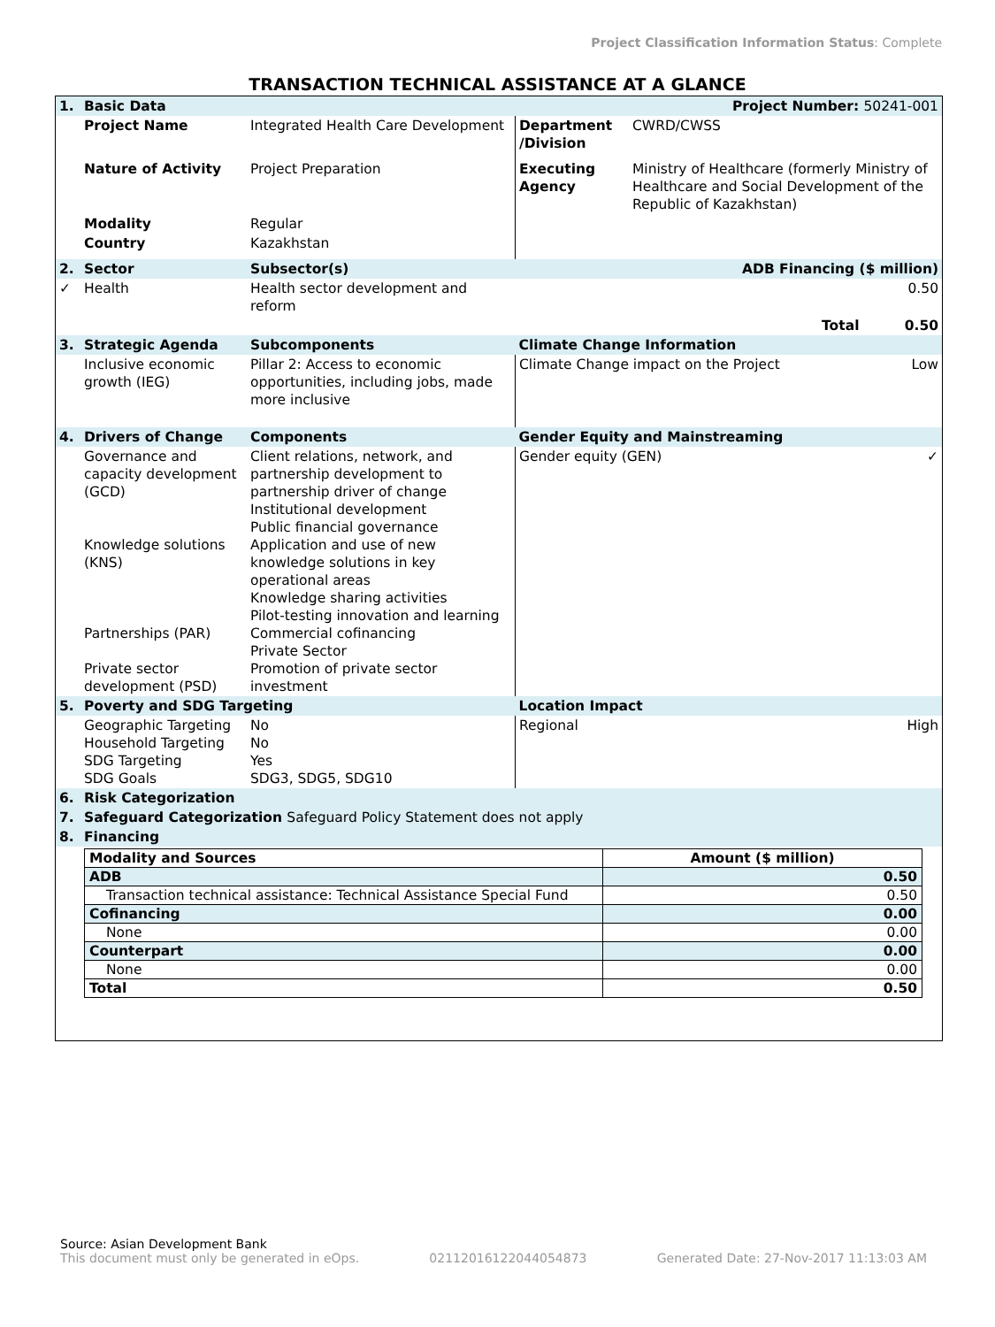Project Classification Information Status: Complete
TRANSACTION TECHNICAL ASSISTANCE AT A GLANCE
| 1. | Basic Data | | Project Number: 50241-001 | | |
| | Project Name | Integrated Health Care Development | Department /Division | CWRD/CWSS | |
| | Nature of Activity | Project Preparation | Executing Agency | Ministry of Healthcare (formerly Ministry of Healthcare and Social Development of the Republic of Kazakhstan) | |
| | Modality | Regular | | | |
| | Country | Kazakhstan | | | |
| 2. | Sector | Subsector(s) | ADB Financing ($ million) | | |
| ✓ | Health | Health sector development and reform | 0.50 | | |
| | | | | Total | 0.50 |
| 3. | Strategic Agenda | Subcomponents | Climate Change Information | | |
| | Inclusive economic growth (IEG) | Pillar 2: Access to economic opportunities, including jobs, made more inclusive | Climate Change impact on the Project | | Low |
| 4. | Drivers of Change | Components | Gender Equity and Mainstreaming | | |
| | Governance and capacity development (GCD) Knowledge solutions (KNS) Partnerships (PAR) Private sector development (PSD) | Client relations, network, and partnership development to partnership driver of change Institutional development Public financial governance Application and use of new knowledge solutions in key operational areas Knowledge sharing activities Pilot-testing innovation and learning Commercial cofinancing Private Sector Promotion of private sector investment | Gender equity (GEN) | | ✓ |
| 5. | Poverty and SDG Targeting | | Location Impact | | |
| | Geographic Targeting Household Targeting SDG Targeting SDG Goals | No No Yes SDG3, SDG5, SDG10 | Regional | | High |
| 6. | Risk Categorization | | | | |
| 7. | Safeguard Categorization Safeguard Policy Statement does not apply | | | | |
| 8. | Financing | | | | |
| Modality and Sources | Amount ($ million) |
| ADB | 0.50 |
| Transaction technical assistance: Technical Assistance Special Fund | 0.50 |
| Cofinancing | 0.00 |
| None | 0.00 |
| Counterpart | 0.00 |
| None | 0.00 |
| Total | 0.50 |
Source: Asian Development Bank
This document must only be generated in eOps. 02112016122044054873 Generated Date: 27-Nov-2017 11:13:03 AM